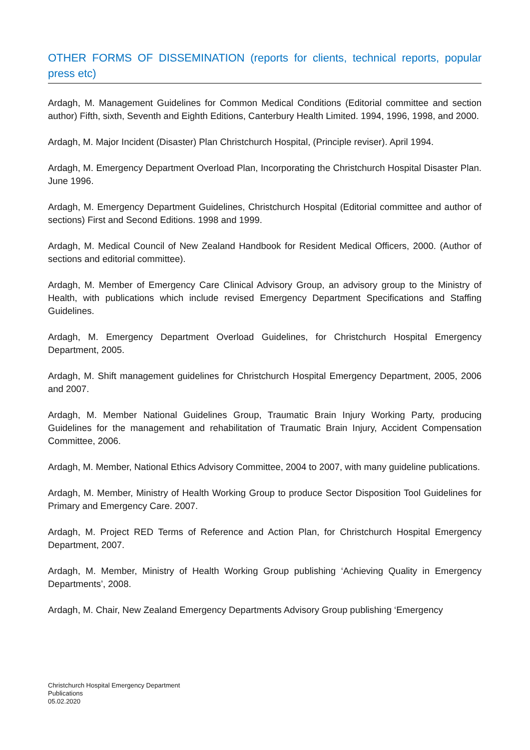OTHER FORMS OF DISSEMINATION (reports for clients, technical reports, popular press etc)
Ardagh, M. Management Guidelines for Common Medical Conditions (Editorial committee and section author) Fifth, sixth, Seventh and Eighth Editions, Canterbury Health Limited. 1994, 1996, 1998, and 2000.
Ardagh, M. Major Incident (Disaster) Plan Christchurch Hospital, (Principle reviser). April 1994.
Ardagh, M. Emergency Department Overload Plan, Incorporating the Christchurch Hospital Disaster Plan. June 1996.
Ardagh, M. Emergency Department Guidelines, Christchurch Hospital (Editorial committee and author of sections) First and Second Editions. 1998 and 1999.
Ardagh, M. Medical Council of New Zealand Handbook for Resident Medical Officers, 2000. (Author of sections and editorial committee).
Ardagh, M. Member of Emergency Care Clinical Advisory Group, an advisory group to the Ministry of Health, with publications which include revised Emergency Department Specifications and Staffing Guidelines.
Ardagh, M. Emergency Department Overload Guidelines, for Christchurch Hospital Emergency Department, 2005.
Ardagh, M. Shift management guidelines for Christchurch Hospital Emergency Department, 2005, 2006 and 2007.
Ardagh, M. Member National Guidelines Group, Traumatic Brain Injury Working Party, producing Guidelines for the management and rehabilitation of Traumatic Brain Injury, Accident Compensation Committee, 2006.
Ardagh, M. Member, National Ethics Advisory Committee, 2004 to 2007, with many guideline publications.
Ardagh, M. Member, Ministry of Health Working Group to produce Sector Disposition Tool Guidelines for Primary and Emergency Care. 2007.
Ardagh, M. Project RED Terms of Reference and Action Plan, for Christchurch Hospital Emergency Department, 2007.
Ardagh, M. Member, Ministry of Health Working Group publishing ‘Achieving Quality in Emergency Departments’, 2008.
Ardagh, M. Chair, New Zealand Emergency Departments Advisory Group publishing ‘Emergency
Christchurch Hospital Emergency Department
Publications
05.02.2020